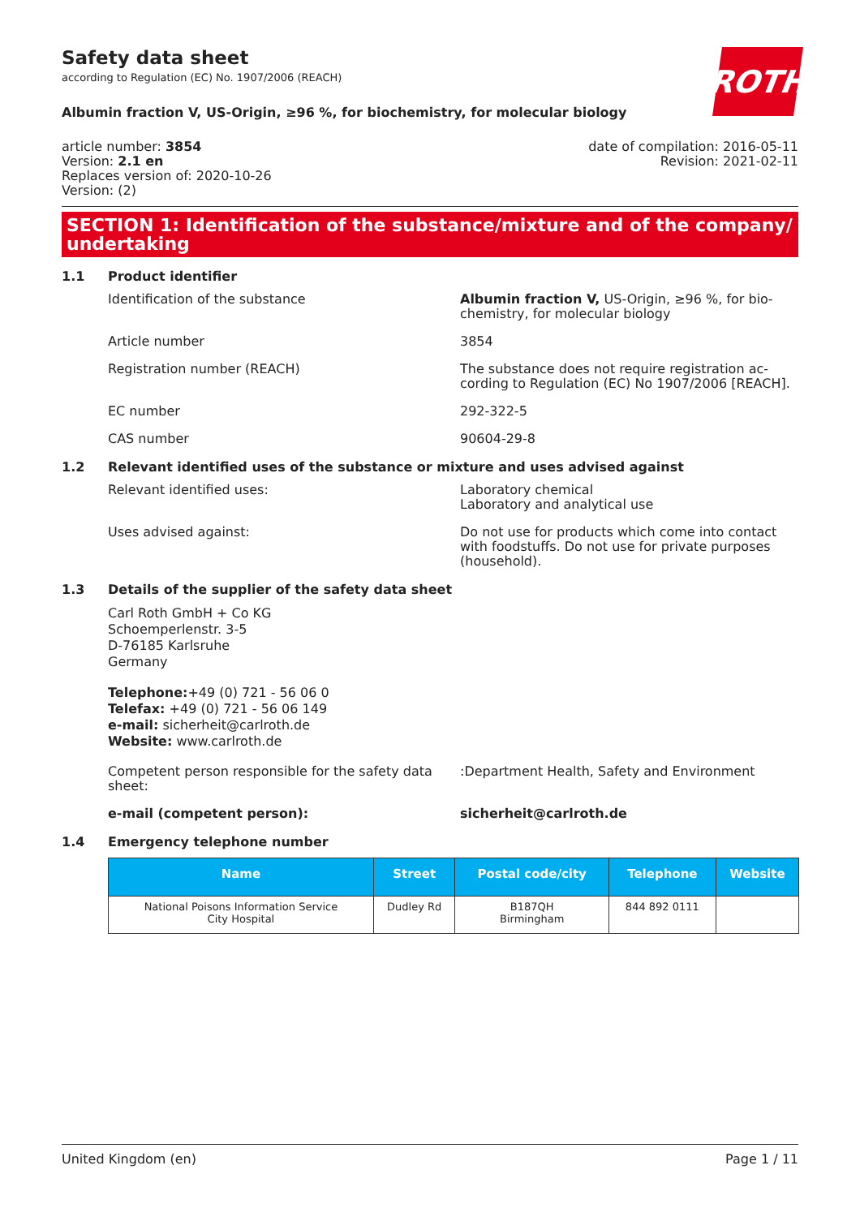Safety data sheet
according to Regulation (EC) No. 1907/2006 (REACH)
ROTH
Albumin fraction V, US-Origin, ≥96 %, for biochemistry, for molecular biology
article number: 3854
Version: 2.1 en
Replaces version of: 2020-10-26
Version: (2)
date of compilation: 2016-05-11
Revision: 2021-02-11
SECTION 1: Identification of the substance/mixture and of the company/ undertaking
1.1 Product identifier
Identification of the substance Albumin fraction V, US-Origin, ≥96 %, for bio­chemistry, for molecular biology
Article number 3854
Registration number (REACH) The substance does not require registration ac­cording to Regulation (EC) No 1907/2006 [REACH].
EC number 292-322-5
CAS number 90604-29-8
1.2 Relevant identified uses of the substance or mixture and uses advised against
Relevant identified uses: Laboratory chemical
Laboratory and analytical use
Uses advised against: Do not use for products which come into contact with foodstuffs. Do not use for private purposes (household).
1.3 Details of the supplier of the safety data sheet
Carl Roth GmbH + Co KG
Schoemperlenstr. 3-5
D-76185 Karlsruhe
Germany
Telephone:+49 (0) 721 - 56 06 0
Telefax: +49 (0) 721 - 56 06 149
e-mail: sicherheit@carlroth.de
Website: www.carlroth.de
Competent person responsible for the safety data sheet:
:Department Health, Safety and Environment
e-mail (competent person): sicherheit@carlroth.de
1.4 Emergency telephone number
| Name | Street | Postal code/city | Telephone | Website |
| --- | --- | --- | --- | --- |
| National Poisons Information Service City Hospital | Dudley Rd | B187QH Birmingham | 844 892 0111 | |
United Kingdom (en) Page 1 / 11